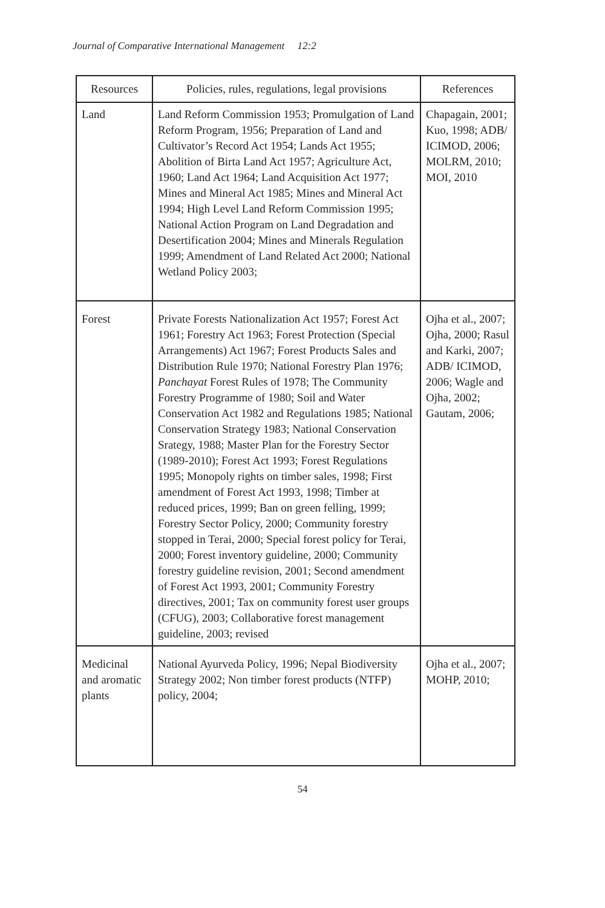Journal of Comparative International Management 12:2
| Resources | Policies, rules, regulations, legal provisions | References |
| --- | --- | --- |
| Land | Land Reform Commission 1953; Promulgation of Land Reform Program, 1956; Preparation of Land and Cultivator’s Record Act 1954; Lands Act 1955; Abolition of Birta Land Act 1957; Agriculture Act, 1960; Land Act 1964; Land Acquisition Act 1977; Mines and Mineral Act 1985; Mines and Mineral Act 1994; High Level Land Reform Commission 1995; National Action Program on Land Degradation and Desertification 2004; Mines and Minerals Regulation 1999; Amendment of Land Related Act 2000; National Wetland Policy 2003; | Chapagain, 2001; Kuo, 1998; ADB/ ICIMOD, 2006; MOLRM, 2010; MOI, 2010 |
| Forest | Private Forests Nationalization Act 1957; Forest Act 1961; Forestry Act 1963; Forest Protection (Special Arrangements) Act 1967; Forest Products Sales and Distribution Rule 1970; National Forestry Plan 1976; Panchayat Forest Rules of 1978; The Community Forestry Programme of 1980; Soil and Water Conservation Act 1982 and Regulations 1985; National Conservation Strategy 1983; National Conservation Srategy, 1988; Master Plan for the Forestry Sector (1989-2010); Forest Act 1993; Forest Regulations 1995; Monopoly rights on timber sales, 1998; First amendment of Forest Act 1993, 1998; Timber at reduced prices, 1999; Ban on green felling, 1999; Forestry Sector Policy, 2000; Community forestry stopped in Terai, 2000; Special forest policy for Terai, 2000; Forest inventory guideline, 2000; Community forestry guideline revision, 2001; Second amendment of Forest Act 1993, 2001; Community Forestry directives, 2001; Tax on community forest user groups (CFUG), 2003; Collaborative forest management guideline, 2003; revised | Ojha et al., 2007; Ojha, 2000; Rasul and Karki, 2007; ADB/ ICIMOD, 2006; Wagle and Ojha, 2002; Gautam, 2006; |
| Medicinal and aromatic plants | National Ayurveda Policy, 1996; Nepal Biodiversity Strategy 2002; Non timber forest products (NTFP) policy, 2004; | Ojha et al., 2007; MOHP, 2010; |
54